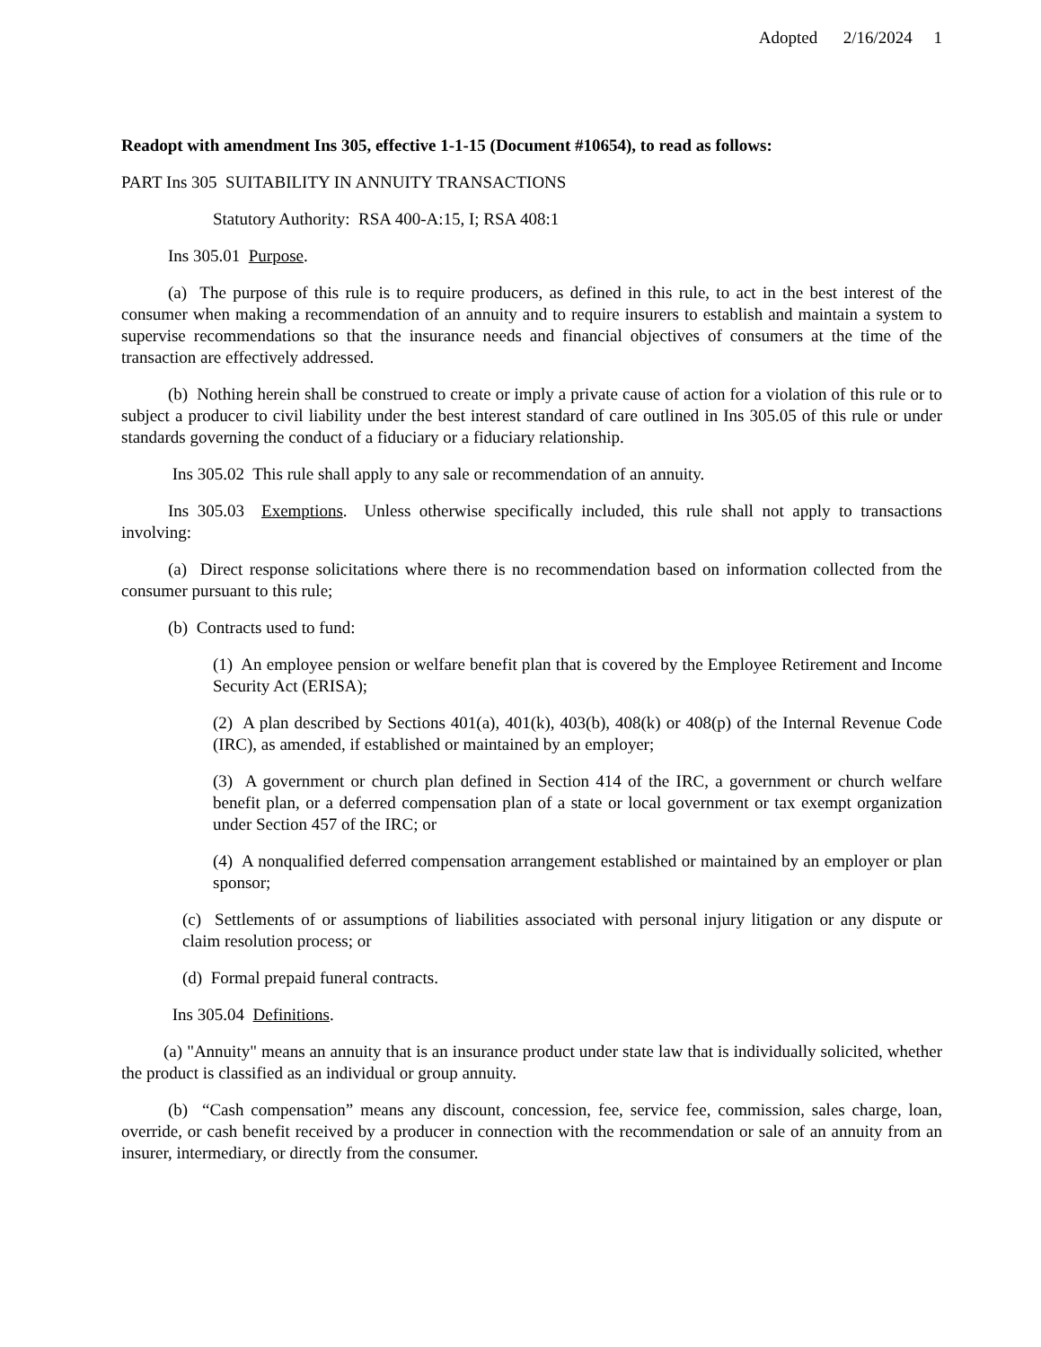Adopted 2/16/2024 1
Readopt with amendment Ins 305, effective 1-1-15 (Document #10654), to read as follows:
PART Ins 305 SUITABILITY IN ANNUITY TRANSACTIONS
Statutory Authority: RSA 400-A:15, I; RSA 408:1
Ins 305.01 Purpose.
(a) The purpose of this rule is to require producers, as defined in this rule, to act in the best interest of the consumer when making a recommendation of an annuity and to require insurers to establish and maintain a system to supervise recommendations so that the insurance needs and financial objectives of consumers at the time of the transaction are effectively addressed.
(b) Nothing herein shall be construed to create or imply a private cause of action for a violation of this rule or to subject a producer to civil liability under the best interest standard of care outlined in Ins 305.05 of this rule or under standards governing the conduct of a fiduciary or a fiduciary relationship.
Ins 305.02 This rule shall apply to any sale or recommendation of an annuity.
Ins 305.03 Exemptions. Unless otherwise specifically included, this rule shall not apply to transactions involving:
(a) Direct response solicitations where there is no recommendation based on information collected from the consumer pursuant to this rule;
(b) Contracts used to fund:
(1) An employee pension or welfare benefit plan that is covered by the Employee Retirement and Income Security Act (ERISA);
(2) A plan described by Sections 401(a), 401(k), 403(b), 408(k) or 408(p) of the Internal Revenue Code (IRC), as amended, if established or maintained by an employer;
(3) A government or church plan defined in Section 414 of the IRC, a government or church welfare benefit plan, or a deferred compensation plan of a state or local government or tax exempt organization under Section 457 of the IRC; or
(4) A nonqualified deferred compensation arrangement established or maintained by an employer or plan sponsor;
(c) Settlements of or assumptions of liabilities associated with personal injury litigation or any dispute or claim resolution process; or
(d) Formal prepaid funeral contracts.
Ins 305.04 Definitions.
(a) "Annuity" means an annuity that is an insurance product under state law that is individually solicited, whether the product is classified as an individual or group annuity.
(b) “Cash compensation” means any discount, concession, fee, service fee, commission, sales charge, loan, override, or cash benefit received by a producer in connection with the recommendation or sale of an annuity from an insurer, intermediary, or directly from the consumer.